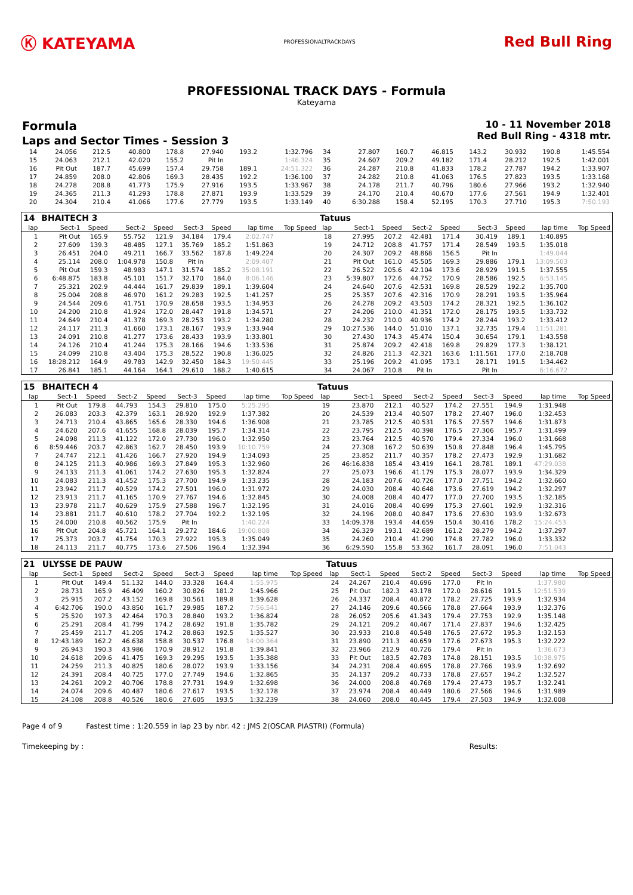Ⓚ KATEYAMA
PROFESSIONALTRACKDAYS
Red Bull Ring
PROFESSIONAL TRACK DAYS - Formula
Kateyama
Formula
Laps and Sector Times - Session 3
10 - 11 November 2018
Red Bull Ring - 4318 mtr.
| 14 | 24.056 | 212.5 | 40.800 | 178.8 | 27.940 | 193.2 | 1:32.796 | 34 | 27.807 | 160.7 | 46.815 | 143.2 | 30.932 | 190.8 | 1:45.554 |
| 15 | 24.063 | 212.1 | 42.020 | 155.2 | Pit In | | 1:46.324 | 35 | 24.607 | 209.2 | 49.182 | 171.4 | 28.212 | 192.5 | 1:42.001 |
| 16 | Pit Out | 187.7 | 45.699 | 157.4 | 29.758 | 189.1 | 24:51.322 | 36 | 24.287 | 210.8 | 41.833 | 178.2 | 27.787 | 194.2 | 1:33.907 |
| 17 | 24.859 | 208.0 | 42.806 | 169.3 | 28.435 | 192.2 | 1:36.100 | 37 | 24.282 | 210.8 | 41.063 | 176.5 | 27.823 | 193.5 | 1:33.168 |
| 18 | 24.278 | 208.8 | 41.773 | 175.9 | 27.916 | 193.5 | 1:33.967 | 38 | 24.178 | 211.7 | 40.796 | 180.6 | 27.966 | 193.2 | 1:32.940 |
| 19 | 24.365 | 211.3 | 41.293 | 178.8 | 27.871 | 193.9 | 1:33.529 | 39 | 24.170 | 210.4 | 40.670 | 177.6 | 27.561 | 194.9 | 1:32.401 |
| 20 | 24.304 | 210.4 | 41.066 | 177.6 | 27.779 | 193.5 | 1:33.149 | 40 | 6:30.288 | 158.4 | 52.195 | 170.3 | 27.710 | 195.3 | 7:50.193 |
| 14 | BHAITECH 3 | | | | | | | | Tatuus | | | | | | | | |
| lap | Sect-1 | Speed | Sect-2 | Speed | Sect-3 | Speed | lap time | Top Speed | lap | Sect-1 | Speed | Sect-2 | Speed | Sect-3 | Speed | lap time | Top Speed |
| 1 | Pit Out | 165.9 | 55.752 | 121.9 | 34.184 | 179.4 | 2:02.747 | | 18 | 27.995 | 207.2 | 42.481 | 171.4 | 30.419 | 189.1 | 1:40.895 | |
| 2 | 27.609 | 139.3 | 48.485 | 127.1 | 35.769 | 185.2 | 1:51.863 | | 19 | 24.712 | 208.8 | 41.757 | 171.4 | 28.549 | 193.5 | 1:35.018 | |
| 3 | 26.451 | 204.0 | 49.211 | 166.7 | 33.562 | 187.8 | 1:49.224 | | 20 | 24.307 | 209.2 | 48.868 | 156.5 | Pit In | | 1:49.044 | |
| 4 | 25.114 | 208.0 | 1:04.978 | 150.8 | Pit In | | 2:09.407 | | 21 | Pit Out | 161.0 | 45.505 | 169.3 | 29.886 | 179.1 | 13:09.503 | |
| 5 | Pit Out | 159.3 | 48.983 | 147.1 | 31.574 | 185.2 | 35:08.191 | | 22 | 26.522 | 205.6 | 42.104 | 173.6 | 28.929 | 191.5 | 1:37.555 | |
| 6 | 6:48.875 | 183.8 | 45.101 | 151.7 | 32.170 | 184.0 | 8:06.146 | | 23 | 5:39.807 | 172.6 | 44.752 | 170.9 | 28.586 | 192.5 | 6:53.145 | |
| 7 | 25.321 | 202.9 | 44.444 | 161.7 | 29.839 | 189.1 | 1:39.604 | | 24 | 24.640 | 207.6 | 42.531 | 169.8 | 28.529 | 192.2 | 1:35.700 | |
| 8 | 25.004 | 208.8 | 46.970 | 161.2 | 29.283 | 192.5 | 1:41.257 | | 25 | 25.357 | 207.6 | 42.316 | 170.9 | 28.291 | 193.5 | 1:35.964 | |
| 9 | 24.544 | 209.6 | 41.751 | 170.9 | 28.658 | 193.5 | 1:34.953 | | 26 | 24.278 | 209.2 | 43.503 | 174.2 | 28.321 | 192.5 | 1:36.102 | |
| 10 | 24.200 | 210.8 | 41.924 | 172.0 | 28.447 | 191.8 | 1:34.571 | | 27 | 24.206 | 210.0 | 41.351 | 172.0 | 28.175 | 193.5 | 1:33.732 | |
| 11 | 24.649 | 210.4 | 41.378 | 169.3 | 28.253 | 193.2 | 1:34.280 | | 28 | 24.232 | 210.0 | 40.936 | 174.2 | 28.244 | 193.2 | 1:33.412 | |
| 12 | 24.117 | 211.3 | 41.660 | 173.1 | 28.167 | 193.9 | 1:33.944 | | 29 | 10:27.536 | 144.0 | 51.010 | 137.1 | 32.735 | 179.4 | 11:51.281 | |
| 13 | 24.091 | 210.8 | 41.277 | 173.6 | 28.433 | 193.9 | 1:33.801 | | 30 | 27.430 | 174.3 | 45.474 | 150.4 | 30.654 | 179.1 | 1:43.558 | |
| 14 | 24.126 | 210.4 | 41.244 | 175.3 | 28.166 | 194.6 | 1:33.536 | | 31 | 25.874 | 209.2 | 42.418 | 169.8 | 29.829 | 177.3 | 1:38.121 | |
| 15 | 24.099 | 210.8 | 43.404 | 175.3 | 28.522 | 190.8 | 1:36.025 | | 32 | 24.826 | 211.3 | 42.321 | 163.6 | 1:11.561 | 177.0 | 2:18.708 | |
| 16 | 18:28.212 | 164.9 | 49.783 | 142.9 | 32.450 | 184.3 | 19:50.445 | | 33 | 25.196 | 209.2 | 41.095 | 173.1 | 28.171 | 191.5 | 1:34.462 | |
| 17 | 26.841 | 185.1 | 44.164 | 164.1 | 29.610 | 188.2 | 1:40.615 | | 34 | 24.067 | 210.8 | Pit In | | Pit In | | 6:16.672 | |
| 15 | BHAITECH 4 | | | | | | | | Tatuus | | | | | | | | |
| lap | Sect-1 | Speed | Sect-2 | Speed | Sect-3 | Speed | lap time | Top Speed | lap | Sect-1 | Speed | Sect-2 | Speed | Sect-3 | Speed | lap time | Top Speed |
| 1 | Pit Out | 179.8 | 44.793 | 154.3 | 29.810 | 175.0 | 5:25.295 | | 19 | 23.870 | 212.1 | 40.527 | 174.2 | 27.551 | 194.9 | 1:31.948 | |
| 2 | 26.083 | 203.3 | 42.379 | 163.1 | 28.920 | 192.9 | 1:37.382 | | 20 | 24.539 | 213.4 | 40.507 | 178.2 | 27.407 | 196.0 | 1:32.453 | |
| 3 | 24.713 | 210.4 | 43.865 | 165.6 | 28.330 | 194.6 | 1:36.908 | | 21 | 23.785 | 212.5 | 40.531 | 176.5 | 27.557 | 194.6 | 1:31.873 | |
| 4 | 24.620 | 207.6 | 41.655 | 168.8 | 28.039 | 195.7 | 1:34.314 | | 22 | 23.795 | 212.5 | 40.398 | 176.5 | 27.306 | 195.7 | 1:31.499 | |
| 5 | 24.098 | 211.3 | 41.122 | 172.0 | 27.730 | 196.0 | 1:32.950 | | 23 | 23.764 | 212.5 | 40.570 | 179.4 | 27.334 | 196.0 | 1:31.668 | |
| 6 | 8:59.446 | 203.7 | 42.863 | 162.7 | 28.450 | 193.9 | 10:10.759 | | 24 | 27.308 | 167.2 | 50.639 | 150.8 | 27.848 | 196.4 | 1:45.795 | |
| 7 | 24.747 | 212.1 | 41.426 | 166.7 | 27.920 | 194.9 | 1:34.093 | | 25 | 23.852 | 211.7 | 40.357 | 178.2 | 27.473 | 192.9 | 1:31.682 | |
| 8 | 24.125 | 211.3 | 40.986 | 169.3 | 27.849 | 195.3 | 1:32.960 | | 26 | 46:16.838 | 185.4 | 43.419 | 164.1 | 28.781 | 189.1 | 47:29.038 | |
| 9 | 24.133 | 211.3 | 41.061 | 174.2 | 27.630 | 195.3 | 1:32.824 | | 27 | 25.073 | 196.6 | 41.179 | 175.3 | 28.077 | 193.9 | 1:34.329 | |
| 10 | 24.083 | 211.3 | 41.452 | 175.3 | 27.700 | 194.9 | 1:33.235 | | 28 | 24.183 | 207.6 | 40.726 | 177.0 | 27.751 | 194.2 | 1:32.660 | |
| 11 | 23.942 | 211.7 | 40.529 | 174.2 | 27.501 | 196.0 | 1:31.972 | | 29 | 24.030 | 208.4 | 40.648 | 173.6 | 27.619 | 194.2 | 1:32.297 | |
| 12 | 23.913 | 211.7 | 41.165 | 170.9 | 27.767 | 194.6 | 1:32.845 | | 30 | 24.008 | 208.4 | 40.477 | 177.0 | 27.700 | 193.5 | 1:32.185 | |
| 13 | 23.978 | 211.7 | 40.629 | 175.9 | 27.588 | 196.7 | 1:32.195 | | 31 | 24.016 | 208.4 | 40.699 | 175.3 | 27.601 | 192.9 | 1:32.316 | |
| 14 | 23.881 | 211.7 | 40.610 | 178.2 | 27.704 | 192.2 | 1:32.195 | | 32 | 24.196 | 208.0 | 40.847 | 173.6 | 27.630 | 193.9 | 1:32.673 | |
| 15 | 24.000 | 210.8 | 40.562 | 175.9 | Pit In | | 1:40.224 | | 33 | 14:09.378 | 193.4 | 44.659 | 150.4 | 30.416 | 178.2 | 15:24.453 | |
| 16 | Pit Out | 204.8 | 45.721 | 164.1 | 29.272 | 184.6 | 19:00.808 | | 34 | 26.329 | 193.1 | 42.689 | 161.2 | 28.279 | 194.2 | 1:37.297 | |
| 17 | 25.373 | 203.7 | 41.754 | 170.3 | 27.922 | 195.3 | 1:35.049 | | 35 | 24.260 | 210.4 | 41.290 | 174.8 | 27.782 | 196.0 | 1:33.332 | |
| 18 | 24.113 | 211.7 | 40.775 | 173.6 | 27.506 | 196.4 | 1:32.394 | | 36 | 6:29.590 | 155.8 | 53.362 | 161.7 | 28.091 | 196.0 | 7:51.043 | |
| 21 | ULYSSE DE PAUW | | | | | | | | Tatuus | | | | | | | | |
| lap | Sect-1 | Speed | Sect-2 | Speed | Sect-3 | Speed | lap time | Top Speed | lap | Sect-1 | Speed | Sect-2 | Speed | Sect-3 | Speed | lap time | Top Speed |
| 1 | Pit Out | 149.4 | 51.132 | 144.0 | 33.328 | 164.4 | 1:55.975 | | 24 | 24.267 | 210.4 | 40.696 | 177.0 | Pit In | | 1:37.980 | |
| 2 | 28.731 | 165.9 | 46.409 | 160.2 | 30.826 | 181.2 | 1:45.966 | | 25 | Pit Out | 182.3 | 43.178 | 172.0 | 28.616 | 191.5 | 12:51.539 | |
| 3 | 25.915 | 207.2 | 43.152 | 169.8 | 30.561 | 189.8 | 1:39.628 | | 26 | 24.337 | 208.4 | 40.872 | 178.2 | 27.725 | 193.9 | 1:32.934 | |
| 4 | 6:42.706 | 190.0 | 43.850 | 161.7 | 29.985 | 187.2 | 7:56.541 | | 27 | 24.146 | 209.6 | 40.566 | 178.8 | 27.664 | 193.9 | 1:32.376 | |
| 5 | 25.520 | 197.3 | 42.464 | 170.3 | 28.840 | 193.2 | 1:36.824 | | 28 | 26.052 | 205.6 | 41.343 | 179.4 | 27.753 | 192.9 | 1:35.148 | |
| 6 | 25.291 | 208.4 | 41.799 | 174.2 | 28.692 | 191.8 | 1:35.782 | | 29 | 24.121 | 209.2 | 40.467 | 171.4 | 27.837 | 194.6 | 1:32.425 | |
| 7 | 25.459 | 211.7 | 41.205 | 174.2 | 28.863 | 192.5 | 1:35.527 | | 30 | 23.933 | 210.8 | 40.548 | 176.5 | 27.672 | 195.3 | 1:32.153 | |
| 8 | 12:43.189 | 162.2 | 46.638 | 158.8 | 30.537 | 176.8 | 14:00.364 | | 31 | 23.890 | 211.3 | 40.659 | 177.6 | 27.673 | 195.3 | 1:32.222 | |
| 9 | 26.943 | 190.3 | 43.986 | 170.9 | 28.912 | 191.8 | 1:39.841 | | 32 | 23.966 | 212.9 | 40.726 | 179.4 | Pit In | | 1:36.673 | |
| 10 | 24.618 | 209.6 | 41.475 | 169.3 | 29.295 | 193.5 | 1:35.388 | | 33 | Pit Out | 183.5 | 42.783 | 174.8 | 28.151 | 193.5 | 10:38.975 | |
| 11 | 24.259 | 211.3 | 40.825 | 180.6 | 28.072 | 193.9 | 1:33.156 | | 34 | 24.231 | 208.4 | 40.695 | 178.8 | 27.766 | 193.9 | 1:32.692 | |
| 12 | 24.391 | 208.4 | 40.725 | 177.0 | 27.749 | 194.6 | 1:32.865 | | 35 | 24.137 | 209.2 | 40.733 | 178.8 | 27.657 | 194.2 | 1:32.527 | |
| 13 | 24.261 | 209.2 | 40.706 | 178.8 | 27.731 | 194.9 | 1:32.698 | | 36 | 24.000 | 208.8 | 40.768 | 179.4 | 27.473 | 195.7 | 1:32.241 | |
| 14 | 24.074 | 209.6 | 40.487 | 180.6 | 27.617 | 193.5 | 1:32.178 | | 37 | 23.974 | 208.4 | 40.449 | 180.6 | 27.566 | 194.6 | 1:31.989 | |
| 15 | 24.108 | 208.8 | 40.526 | 180.6 | 27.605 | 193.5 | 1:32.239 | | 38 | 24.060 | 208.0 | 40.445 | 179.4 | 27.503 | 194.9 | 1:32.008 | |
Page 4 of 9 Fastest time : 1:20.559 in lap 23 by nbr. 42 : JMS 2(OSCAR PIASTRI) (Formula)
Timekeeping by : Results: